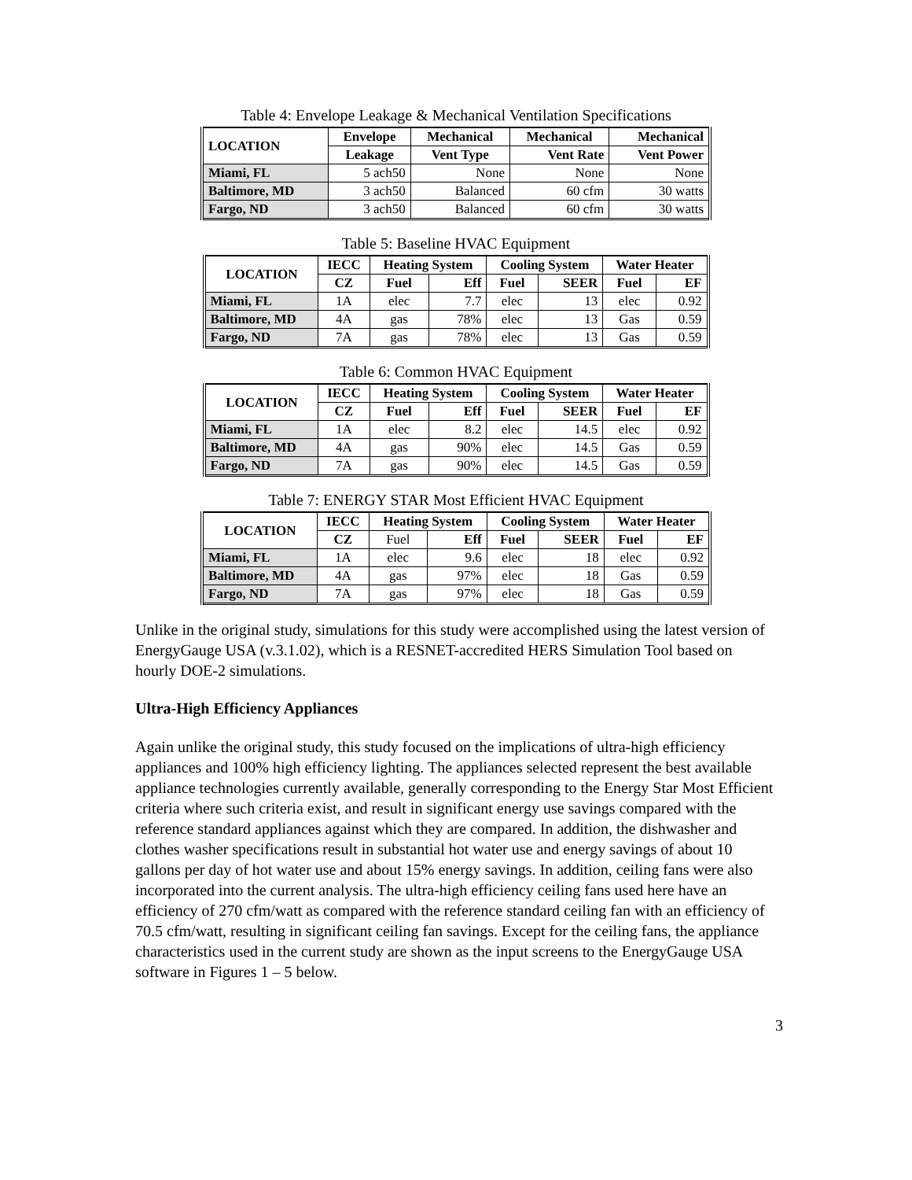Table 4: Envelope Leakage & Mechanical Ventilation Specifications
| LOCATION | Envelope | Mechanical | Mechanical | Mechanical |
| --- | --- | --- | --- | --- |
| | Leakage | Vent Type | Vent Rate | Vent Power |
| Miami, FL | 5 ach50 | None | None | None |
| Baltimore, MD | 3 ach50 | Balanced | 60 cfm | 30 watts |
| Fargo, ND | 3 ach50 | Balanced | 60 cfm | 30 watts |
Table 5: Baseline HVAC Equipment
| LOCATION | IECC | Heating System | | Cooling System | | Water Heater | |
| --- | --- | --- | --- | --- | --- | --- | --- |
| | CZ | Fuel | Eff | Fuel | SEER | Fuel | EF |
| Miami, FL | 1A | elec | 7.7 | elec | 13 | elec | 0.92 |
| Baltimore, MD | 4A | gas | 78% | elec | 13 | Gas | 0.59 |
| Fargo, ND | 7A | gas | 78% | elec | 13 | Gas | 0.59 |
Table 6: Common HVAC Equipment
| LOCATION | IECC | Heating System | | Cooling System | | Water Heater | |
| --- | --- | --- | --- | --- | --- | --- | --- |
| | CZ | Fuel | Eff | Fuel | SEER | Fuel | EF |
| Miami, FL | 1A | elec | 8.2 | elec | 14.5 | elec | 0.92 |
| Baltimore, MD | 4A | gas | 90% | elec | 14.5 | Gas | 0.59 |
| Fargo, ND | 7A | gas | 90% | elec | 14.5 | Gas | 0.59 |
Table 7: ENERGY STAR Most Efficient HVAC Equipment
| LOCATION | IECC | Heating System | | Cooling System | | Water Heater | |
| --- | --- | --- | --- | --- | --- | --- | --- |
| | CZ | Fuel | Eff | Fuel | SEER | Fuel | EF |
| Miami, FL | 1A | elec | 9.6 | elec | 18 | elec | 0.92 |
| Baltimore, MD | 4A | gas | 97% | elec | 18 | Gas | 0.59 |
| Fargo, ND | 7A | gas | 97% | elec | 18 | Gas | 0.59 |
Unlike in the original study, simulations for this study were accomplished using the latest version of EnergyGauge USA (v.3.1.02), which is a RESNET-accredited HERS Simulation Tool based on hourly DOE-2 simulations.
Ultra-High Efficiency Appliances
Again unlike the original study, this study focused on the implications of ultra-high efficiency appliances and 100% high efficiency lighting. The appliances selected represent the best available appliance technologies currently available, generally corresponding to the Energy Star Most Efficient criteria where such criteria exist, and result in significant energy use savings compared with the reference standard appliances against which they are compared. In addition, the dishwasher and clothes washer specifications result in substantial hot water use and energy savings of about 10 gallons per day of hot water use and about 15% energy savings. In addition, ceiling fans were also incorporated into the current analysis. The ultra-high efficiency ceiling fans used here have an efficiency of 270 cfm/watt as compared with the reference standard ceiling fan with an efficiency of 70.5 cfm/watt, resulting in significant ceiling fan savings. Except for the ceiling fans, the appliance characteristics used in the current study are shown as the input screens to the EnergyGauge USA software in Figures 1 – 5 below.
3